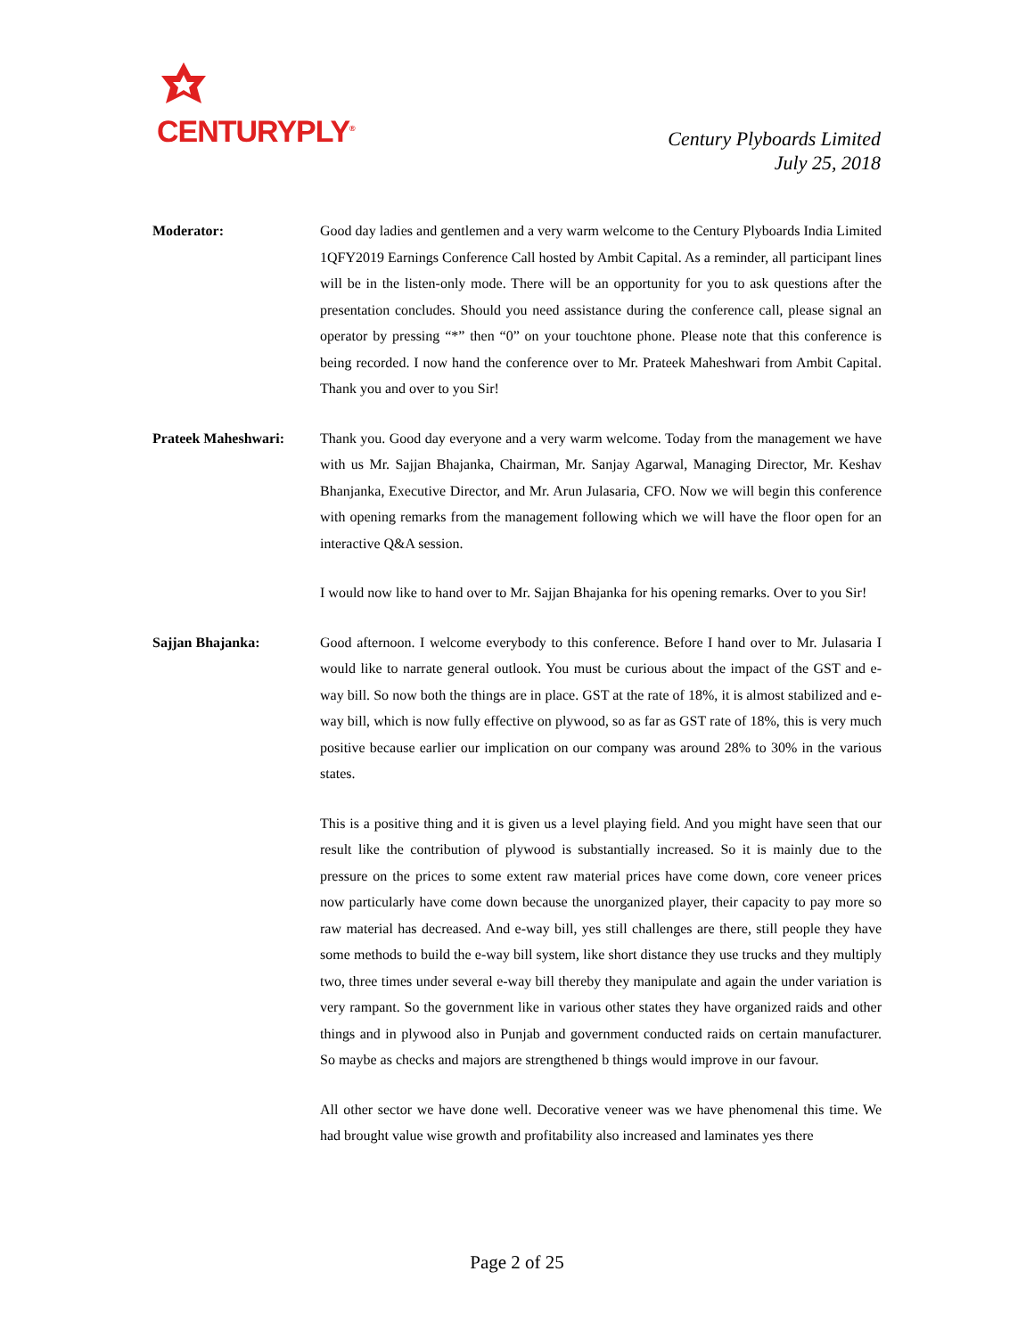CENTURYPLY<sup>®</sup>
Century Plyboards Limited
July 25, 2018
Moderator: Good day ladies and gentlemen and a very warm welcome to the Century Plyboards India Limited 1QFY2019 Earnings Conference Call hosted by Ambit Capital. As a reminder, all participant lines will be in the listen-only mode. There will be an opportunity for you to ask questions after the presentation concludes. Should you need assistance during the conference call, please signal an operator by pressing “*” then “0” on your touchtone phone. Please note that this conference is being recorded. I now hand the conference over to Mr. Prateek Maheshwari from Ambit Capital. Thank you and over to you Sir!
Prateek Maheshwari: Thank you. Good day everyone and a very warm welcome. Today from the management we have with us Mr. Sajjan Bhajanka, Chairman, Mr. Sanjay Agarwal, Managing Director, Mr. Keshav Bhanjanka, Executive Director, and Mr. Arun Julasaria, CFO. Now we will begin this conference with opening remarks from the management following which we will have the floor open for an interactive Q&A session.
I would now like to hand over to Mr. Sajjan Bhajanka for his opening remarks. Over to you Sir!
Sajjan Bhajanka: Good afternoon. I welcome everybody to this conference. Before I hand over to Mr. Julasaria I would like to narrate general outlook. You must be curious about the impact of the GST and e-way bill. So now both the things are in place. GST at the rate of 18%, it is almost stabilized and e-way bill, which is now fully effective on plywood, so as far as GST rate of 18%, this is very much positive because earlier our implication on our company was around 28% to 30% in the various states.
This is a positive thing and it is given us a level playing field. And you might have seen that our result like the contribution of plywood is substantially increased. So it is mainly due to the pressure on the prices to some extent raw material prices have come down, core veneer prices now particularly have come down because the unorganized player, their capacity to pay more so raw material has decreased. And e-way bill, yes still challenges are there, still people they have some methods to build the e-way bill system, like short distance they use trucks and they multiply two, three times under several e-way bill thereby they manipulate and again the under variation is very rampant. So the government like in various other states they have organized raids and other things and in plywood also in Punjab and government conducted raids on certain manufacturer. So maybe as checks and majors are strengthened b things would improve in our favour.
All other sector we have done well. Decorative veneer was we have phenomenal this time. We had brought value wise growth and profitability also increased and laminates yes there
Page 2 of 25